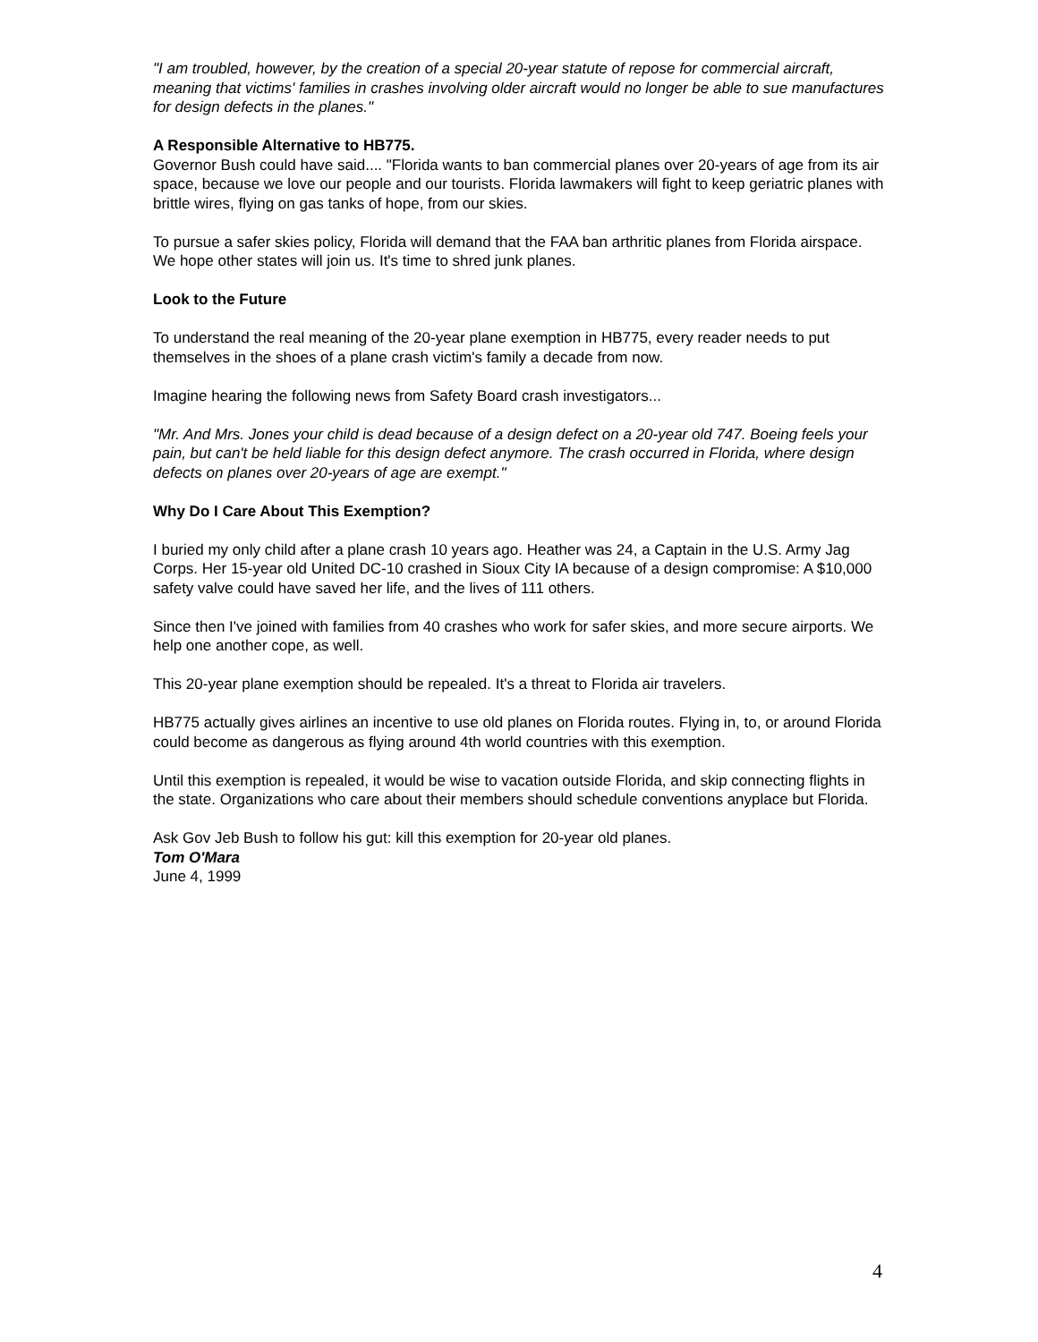"I am troubled, however, by the creation of a special 20-year statute of repose for commercial aircraft, meaning that victims' families in crashes involving older aircraft would no longer be able to sue manufactures for design defects in the planes."
A Responsible Alternative to HB775.
Governor Bush could have said.... "Florida wants to ban commercial planes over 20-years of age from its air space, because we love our people and our tourists. Florida lawmakers will fight to keep geriatric planes with brittle wires, flying on gas tanks of hope, from our skies.
To pursue a safer skies policy, Florida will demand that the FAA ban arthritic planes from Florida airspace. We hope other states will join us. It's time to shred junk planes.
Look to the Future
To understand the real meaning of the 20-year plane exemption in HB775, every reader needs to put themselves in the shoes of a plane crash victim's family a decade from now.
Imagine hearing the following news from Safety Board crash investigators...
"Mr. And Mrs. Jones your child is dead because of a design defect on a 20-year old 747. Boeing feels your pain, but can't be held liable for this design defect anymore. The crash occurred in Florida, where design defects on planes over 20-years of age are exempt."
Why Do I Care About This Exemption?
I buried my only child after a plane crash 10 years ago. Heather was 24, a Captain in the U.S. Army Jag Corps. Her 15-year old United DC-10 crashed in Sioux City IA because of a design compromise: A $10,000 safety valve could have saved her life, and the lives of 111 others.
Since then I've joined with families from 40 crashes who work for safer skies, and more secure airports. We help one another cope, as well.
This 20-year plane exemption should be repealed. It's a threat to Florida air travelers.
HB775 actually gives airlines an incentive to use old planes on Florida routes. Flying in, to, or around Florida could become as dangerous as flying around 4th world countries with this exemption.
Until this exemption is repealed, it would be wise to vacation outside Florida, and skip connecting flights in the state. Organizations who care about their members should schedule conventions anyplace but Florida.
Ask Gov Jeb Bush to follow his gut: kill this exemption for 20-year old planes.
Tom O'Mara
June 4, 1999
4